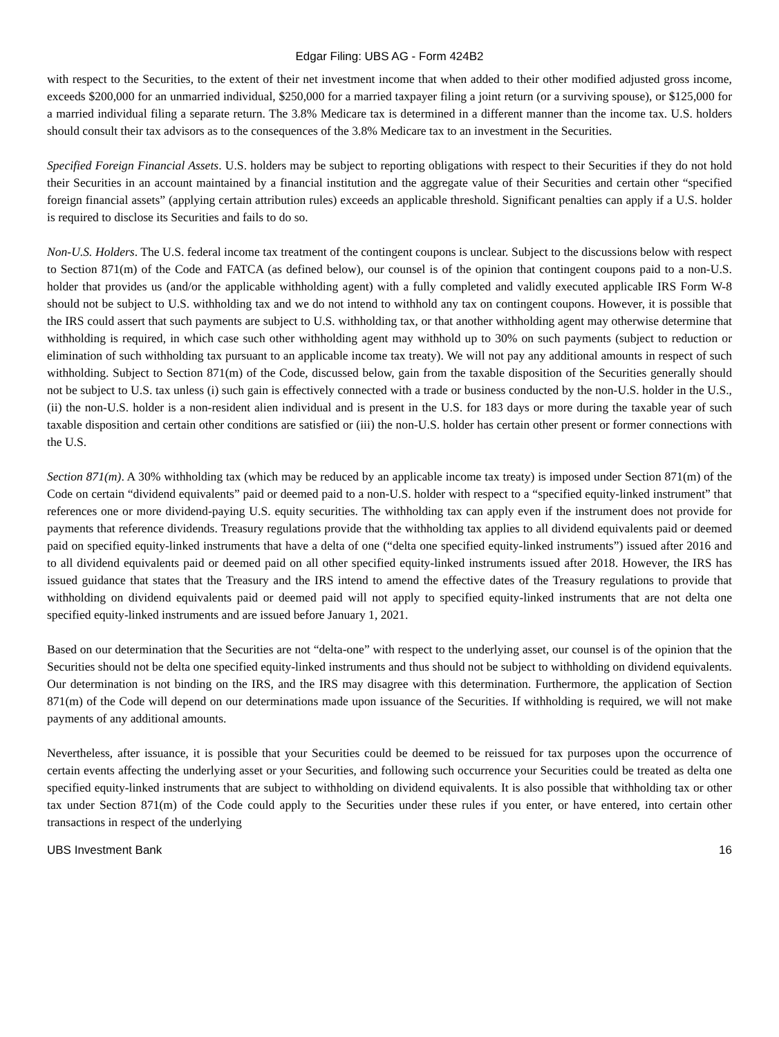Edgar Filing: UBS AG - Form 424B2
with respect to the Securities, to the extent of their net investment income that when added to their other modified adjusted gross income, exceeds $200,000 for an unmarried individual, $250,000 for a married taxpayer filing a joint return (or a surviving spouse), or $125,000 for a married individual filing a separate return. The 3.8% Medicare tax is determined in a different manner than the income tax. U.S. holders should consult their tax advisors as to the consequences of the 3.8% Medicare tax to an investment in the Securities.
Specified Foreign Financial Assets. U.S. holders may be subject to reporting obligations with respect to their Securities if they do not hold their Securities in an account maintained by a financial institution and the aggregate value of their Securities and certain other “specified foreign financial assets” (applying certain attribution rules) exceeds an applicable threshold. Significant penalties can apply if a U.S. holder is required to disclose its Securities and fails to do so.
Non-U.S. Holders. The U.S. federal income tax treatment of the contingent coupons is unclear. Subject to the discussions below with respect to Section 871(m) of the Code and FATCA (as defined below), our counsel is of the opinion that contingent coupons paid to a non-U.S. holder that provides us (and/or the applicable withholding agent) with a fully completed and validly executed applicable IRS Form W-8 should not be subject to U.S. withholding tax and we do not intend to withhold any tax on contingent coupons. However, it is possible that the IRS could assert that such payments are subject to U.S. withholding tax, or that another withholding agent may otherwise determine that withholding is required, in which case such other withholding agent may withhold up to 30% on such payments (subject to reduction or elimination of such withholding tax pursuant to an applicable income tax treaty). We will not pay any additional amounts in respect of such withholding. Subject to Section 871(m) of the Code, discussed below, gain from the taxable disposition of the Securities generally should not be subject to U.S. tax unless (i) such gain is effectively connected with a trade or business conducted by the non-U.S. holder in the U.S., (ii) the non-U.S. holder is a non-resident alien individual and is present in the U.S. for 183 days or more during the taxable year of such taxable disposition and certain other conditions are satisfied or (iii) the non-U.S. holder has certain other present or former connections with the U.S.
Section 871(m). A 30% withholding tax (which may be reduced by an applicable income tax treaty) is imposed under Section 871(m) of the Code on certain “dividend equivalents” paid or deemed paid to a non-U.S. holder with respect to a “specified equity-linked instrument” that references one or more dividend-paying U.S. equity securities. The withholding tax can apply even if the instrument does not provide for payments that reference dividends. Treasury regulations provide that the withholding tax applies to all dividend equivalents paid or deemed paid on specified equity-linked instruments that have a delta of one (“delta one specified equity-linked instruments”) issued after 2016 and to all dividend equivalents paid or deemed paid on all other specified equity-linked instruments issued after 2018. However, the IRS has issued guidance that states that the Treasury and the IRS intend to amend the effective dates of the Treasury regulations to provide that withholding on dividend equivalents paid or deemed paid will not apply to specified equity-linked instruments that are not delta one specified equity-linked instruments and are issued before January 1, 2021.
Based on our determination that the Securities are not “delta-one” with respect to the underlying asset, our counsel is of the opinion that the Securities should not be delta one specified equity-linked instruments and thus should not be subject to withholding on dividend equivalents. Our determination is not binding on the IRS, and the IRS may disagree with this determination. Furthermore, the application of Section 871(m) of the Code will depend on our determinations made upon issuance of the Securities. If withholding is required, we will not make payments of any additional amounts.
Nevertheless, after issuance, it is possible that your Securities could be deemed to be reissued for tax purposes upon the occurrence of certain events affecting the underlying asset or your Securities, and following such occurrence your Securities could be treated as delta one specified equity-linked instruments that are subject to withholding on dividend equivalents. It is also possible that withholding tax or other tax under Section 871(m) of the Code could apply to the Securities under these rules if you enter, or have entered, into certain other transactions in respect of the underlying
UBS Investment Bank 16